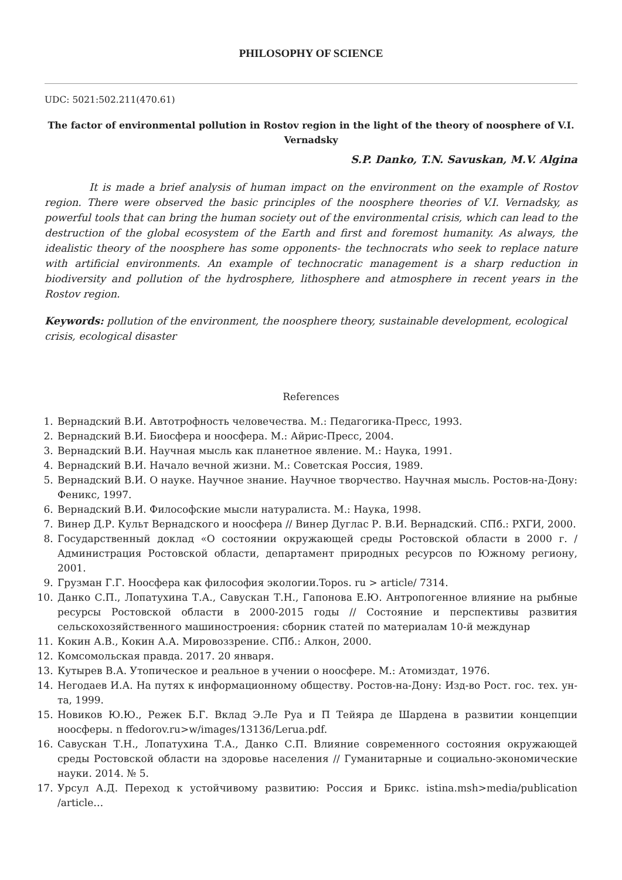PHILOSOPHY OF SCIENCE
UDC: 5021:502.211(470.61)
The factor of environmental pollution in Rostov region in the light of the theory of noosphere of V.I. Vernadsky
S.P. Danko, T.N. Savuskan, M.V. Algina
It is made a brief analysis of human impact on the environment on the example of Rostov region. There were observed the basic principles of the noosphere theories of V.I. Vernadsky, as powerful tools that can bring the human society out of the environmental crisis, which can lead to the destruction of the global ecosystem of the Earth and first and foremost humanity. As always, the idealistic theory of the noosphere has some opponents- the technocrats who seek to replace nature with artificial environments. An example of technocratic management is a sharp reduction in biodiversity and pollution of the hydrosphere, lithosphere and atmosphere in recent years in the Rostov region.
Keywords: pollution of the environment, the noosphere theory, sustainable development, ecological crisis, ecological disaster
References
1. Вернадский В.И. Автотрофность человечества. М.: Педагогика-Пресс, 1993.
2. Вернадский В.И. Биосфера и ноосфера. М.: Айрис-Пресс, 2004.
3. Вернадский В.И. Научная мысль как планетное явление. М.: Наука, 1991.
4. Вернадский В.И. Начало вечной жизни. М.: Советская Россия, 1989.
5. Вернадский В.И. О науке. Научное знание. Научное творчество. Научная мысль. Ростов-на-Дону: Феникс, 1997.
6. Вернадский В.И. Философские мысли натуралиста. М.: Наука, 1998.
7. Винер Д.Р. Культ Вернадского и ноосфера // Винер Дуглас Р. В.И. Вернадский. СПб.: РХГИ, 2000.
8. Государственный доклад «О состоянии окружающей среды Ростовской области в 2000 г. / Администрация Ростовской области, департамент природных ресурсов по Южному региону, 2001.
9. Грузман Г.Г. Ноосфера как философия экологии.Topos. ru > article/ 7314.
10. Данко С.П., Лопатухина Т.А., Савускан Т.Н., Гапонова Е.Ю. Антропогенное влияние на рыбные ресурсы Ростовской области в 2000-2015 годы // Состояние и перспективы развития сельскохозяйственного машиностроения: сборник статей по материалам 10-й междунар
11. Кокин А.В., Кокин А.А. Мировоззрение. СПб.: Алкон, 2000.
12. Комсомольская правда. 2017. 20 января.
13. Кутырев В.А. Утопическое и реальное в учении о ноосфере. М.: Атомиздат, 1976.
14. Негодаев И.А. На путях к информационному обществу. Ростов-на-Дону: Изд-во Рост. гос. тех. ун-та, 1999.
15. Новиков Ю.Ю., Режек Б.Г. Вклад Э.Ле Руа и П Тейяра де Шардена в развитии концепции ноосферы. n ffedorov.ru>w/images/13136/Lerua.pdf.
16. Савускан Т.Н., Лопатухина Т.А., Данко С.П. Влияние современного состояния окружающей среды Ростовской области на здоровье населения // Гуманитарные и социально-экономические науки. 2014. № 5.
17. Урсул А.Д. Переход к устойчивому развитию: Россия и Брикс. istina.msh>media/publication /article…